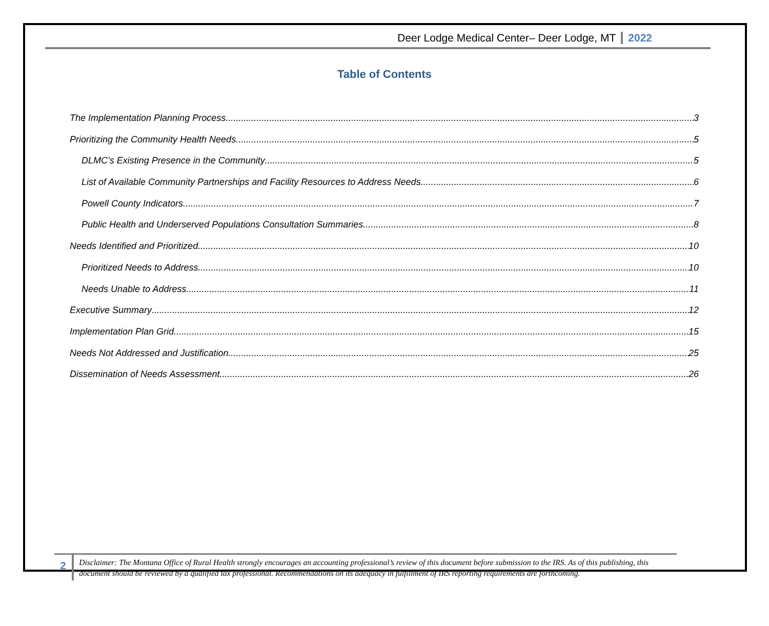Deer Lodge Medical Center– Deer Lodge, MT 2022
Table of Contents
The Implementation Planning Process 3
Prioritizing the Community Health Needs 5
DLMC’s Existing Presence in the Community 5
List of Available Community Partnerships and Facility Resources to Address Needs 6
Powell County Indicators 7
Public Health and Underserved Populations Consultation Summaries 8
Needs Identified and Prioritized 10
Prioritized Needs to Address 10
Needs Unable to Address 11
Executive Summary 12
Implementation Plan Grid 15
Needs Not Addressed and Justification 25
Dissemination of Needs Assessment 26
2
Disclaimer: The Montana Office of Rural Health strongly encourages an accounting professional’s review of this document before submission to the IRS. As of this publishing, this document should be reviewed by a qualified tax professional. Recommendations on its adequacy in fulfillment of IRS reporting requirements are forthcoming.